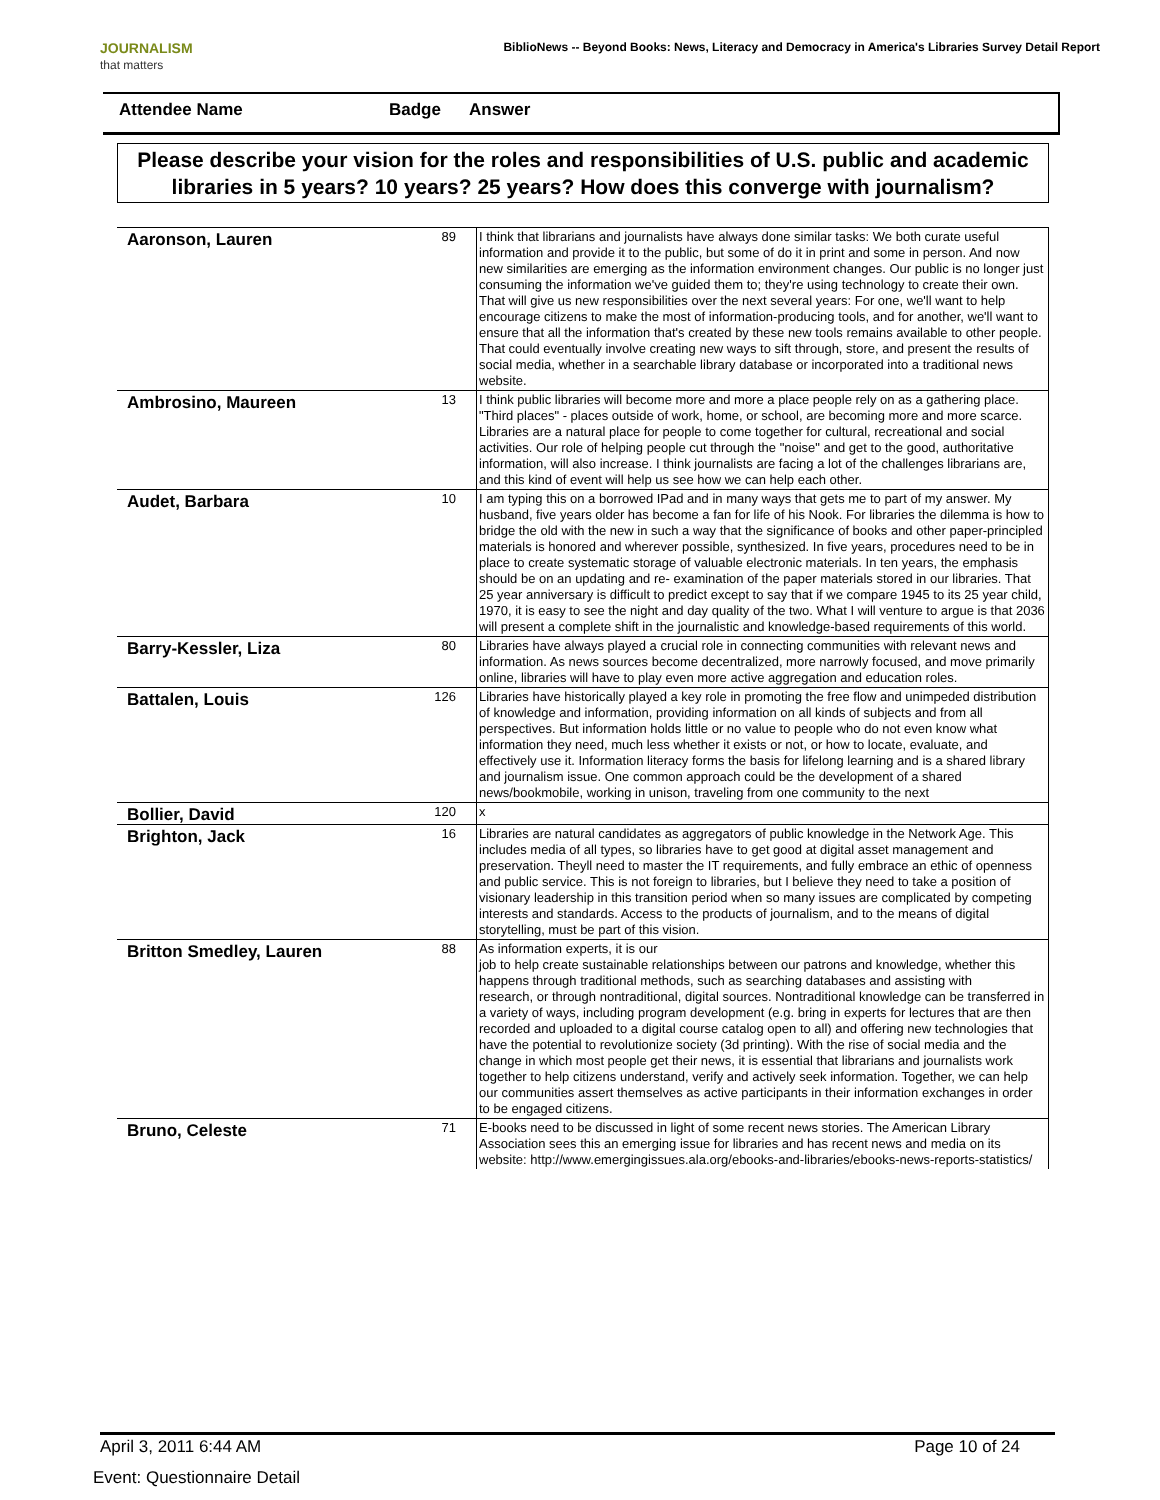JOURNALISM
that matters
BiblioNews -- Beyond Books: News, Literacy and Democracy in America's Libraries Survey Detail Report
Attendee Name Badge Answer
Please describe your vision for the roles and responsibilities of U.S. public and academic libraries in 5 years? 10 years? 25 years? How does this converge with journalism?
| Aaronson, Lauren | 89 | I think that librarians and journalists have always done similar tasks: We both curate useful information and provide it to the public, but some of do it in print and some in person. And now new similarities are emerging as the information environment changes. Our public is no longer just consuming the information we've guided them to; they're using technology to create their own. That will give us new responsibilities over the next several years: For one, we'll want to help encourage citizens to make the most of information-producing tools, and for another, we'll want to ensure that all the information that's created by these new tools remains available to other people. That could eventually involve creating new ways to sift through, store, and present the results of social media, whether in a searchable library database or incorporated into a traditional news website. |
| Ambrosino, Maureen | 13 | I think public libraries will become more and more a place people rely on as a gathering place. "Third places" - places outside of work, home, or school, are becoming more and more scarce. Libraries are a natural place for people to come together for cultural, recreational and social activities. Our role of helping people cut through the "noise" and get to the good, authoritative information, will also increase. I think journalists are facing a lot of the challenges librarians are, and this kind of event will help us see how we can help each other. |
| Audet, Barbara | 10 | I am typing this on a borrowed IPad and in many ways that gets me to part of my answer. My husband, five years older has become a fan for life of his Nook. For libraries the dilemma is how to bridge the old with the new in such a way that the significance of books and other paper-principled materials is honored and wherever possible, synthesized. In five years, procedures need to be in place to create systematic storage of valuable electronic materials. In ten years, the emphasis should be on an updating and re- examination of the paper materials stored in our libraries. That 25 year anniversary is difficult to predict except to say that if we compare 1945 to its 25 year child, 1970, it is easy to see the night and day quality of the two. What I will venture to argue is that 2036 will present a complete shift in the journalistic and knowledge-based requirements of this world. |
| Barry-Kessler, Liza | 80 | Libraries have always played a crucial role in connecting communities with relevant news and information. As news sources become decentralized, more narrowly focused, and move primarily online, libraries will have to play even more active aggregation and education roles. |
| Battalen, Louis | 126 | Libraries have historically played a key role in promoting the free flow and unimpeded distribution of knowledge and information, providing information on all kinds of subjects and from all perspectives. But information holds little or no value to people who do not even know what information they need, much less whether it exists or not, or how to locate, evaluate, and effectively use it. Information literacy forms the basis for lifelong learning and is a shared library and journalism issue. One common approach could be the development of a shared news/bookmobile, working in unison, traveling from one community to the next |
| Bollier, David | 120 | x |
| Brighton, Jack | 16 | Libraries are natural candidates as aggregators of public knowledge in the Network Age. This includes media of all types, so libraries have to get good at digital asset management and preservation. Theyll need to master the IT requirements, and fully embrace an ethic of openness and public service. This is not foreign to libraries, but I believe they need to take a position of visionary leadership in this transition period when so many issues are complicated by competing interests and standards. Access to the products of journalism, and to the means of digital storytelling, must be part of this vision. |
| Britton Smedley, Lauren | 88 | As information experts, it is our job to help create sustainable relationships between our patrons and knowledge, whether this happens through traditional methods, such as searching databases and assisting with research, or through nontraditional, digital sources. Nontraditional knowledge can be transferred in a variety of ways, including program development (e.g. bring in experts for lectures that are then recorded and uploaded to a digital course catalog open to all) and offering new technologies that have the potential to revolutionize society (3d printing). With the rise of social media and the change in which most people get their news, it is essential that librarians and journalists work together to help citizens understand, verify and actively seek information. Together, we can help our communities assert themselves as active participants in their information exchanges in order to be engaged citizens. |
| Bruno, Celeste | 71 | E-books need to be discussed in light of some recent news stories. The American Library Association sees this an emerging issue for libraries and has recent news and media on its website: http://www.emergingissues.ala.org/ebooks-and-libraries/ebooks-news-reports-statistics/ |
April 3, 2011 6:44 AM Page 10 of 24
Event: Questionnaire Detail